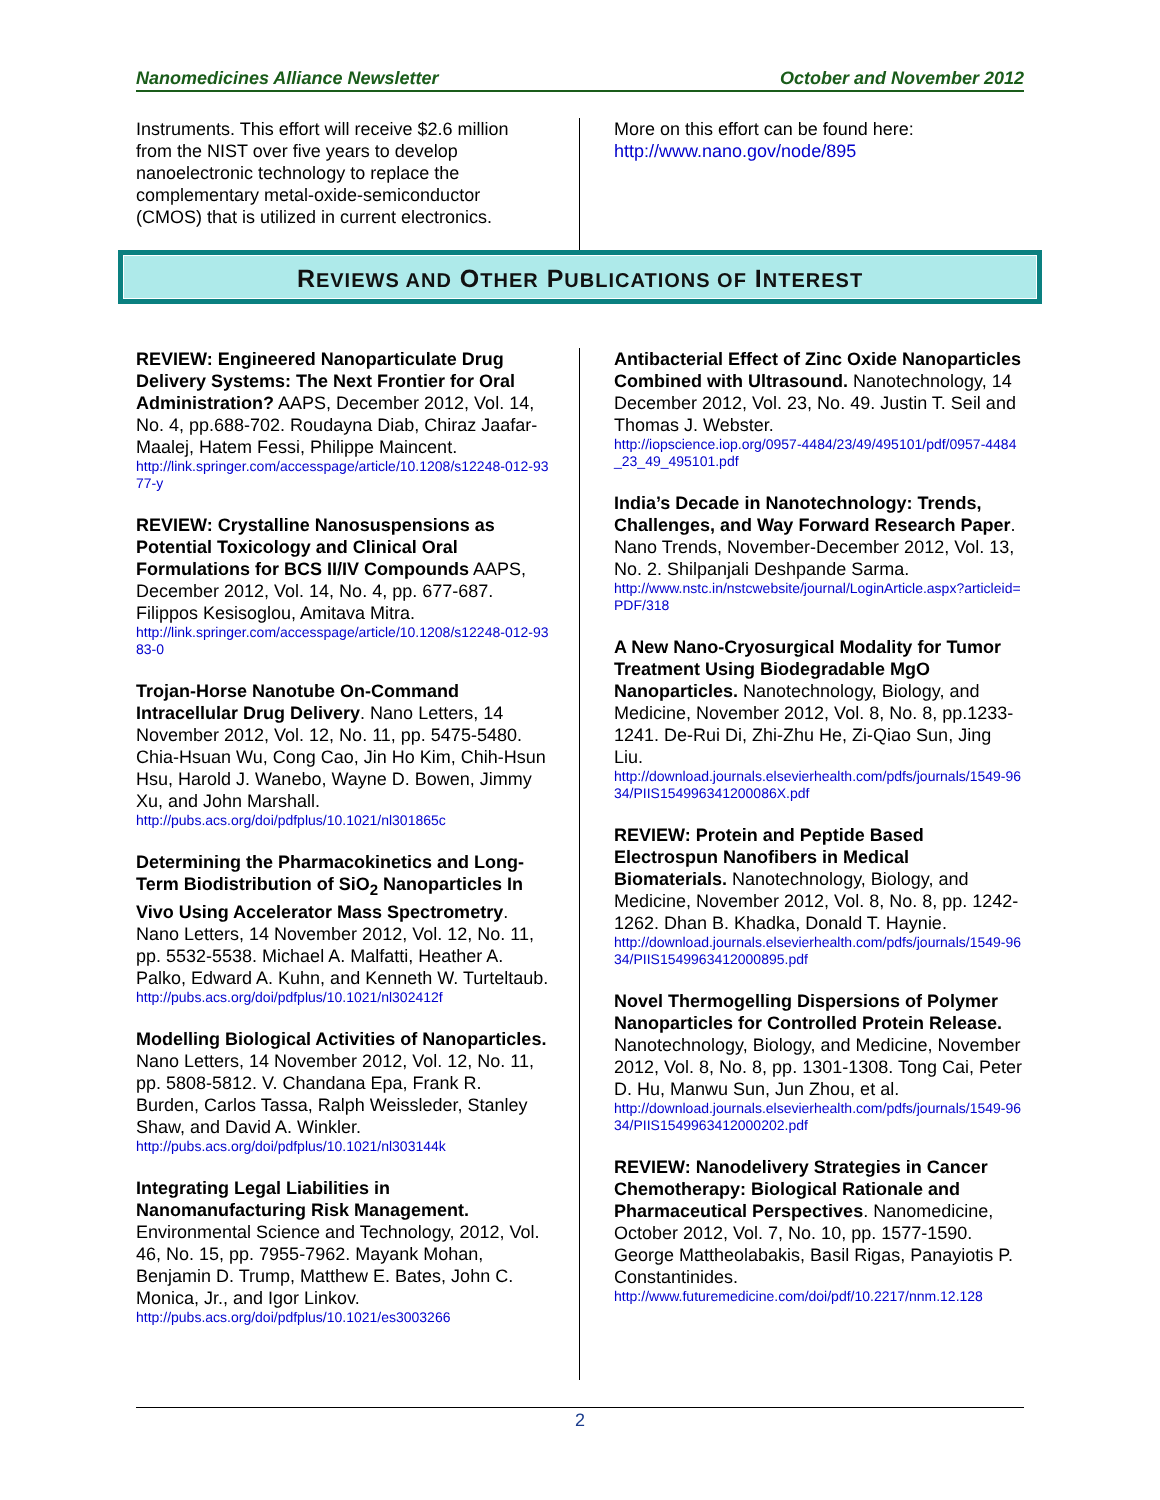Nanomedicines Alliance Newsletter October and November 2012
Instruments. This effort will receive $2.6 million from the NIST over five years to develop nanoelectronic technology to replace the complementary metal-oxide-semiconductor (CMOS) that is utilized in current electronics.
More on this effort can be found here: http://www.nano.gov/node/895
REVIEWS AND OTHER PUBLICATIONS OF INTEREST
REVIEW: Engineered Nanoparticulate Drug Delivery Systems: The Next Frontier for Oral Administration? AAPS, December 2012, Vol. 14, No. 4, pp.688-702. Roudayna Diab, Chiraz Jaafar-Maalej, Hatem Fessi, Philippe Maincent.
http://link.springer.com/accesspage/article/10.1208/s12248-012-9377-y
REVIEW: Crystalline Nanosuspensions as Potential Toxicology and Clinical Oral Formulations for BCS II/IV Compounds AAPS, December 2012, Vol. 14, No. 4, pp. 677-687. Filippos Kesisoglou, Amitava Mitra.
http://link.springer.com/accesspage/article/10.1208/s12248-012-9383-0
Trojan-Horse Nanotube On-Command Intracellular Drug Delivery. Nano Letters, 14 November 2012, Vol. 12, No. 11, pp. 5475-5480. Chia-Hsuan Wu, Cong Cao, Jin Ho Kim, Chih-Hsun Hsu, Harold J. Wanebo, Wayne D. Bowen, Jimmy Xu, and John Marshall.
http://pubs.acs.org/doi/pdfplus/10.1021/nl301865c
Determining the Pharmacokinetics and Long-Term Biodistribution of SiO<sub>2</sub> Nanoparticles In Vivo Using Accelerator Mass Spectrometry. Nano Letters, 14 November 2012, Vol. 12, No. 11, pp. 5532-5538. Michael A. Malfatti, Heather A. Palko, Edward A. Kuhn, and Kenneth W. Turteltaub.
http://pubs.acs.org/doi/pdfplus/10.1021/nl302412f
Modelling Biological Activities of Nanoparticles. Nano Letters, 14 November 2012, Vol. 12, No. 11, pp. 5808-5812. V. Chandana Epa, Frank R. Burden, Carlos Tassa, Ralph Weissleder, Stanley Shaw, and David A. Winkler.
http://pubs.acs.org/doi/pdfplus/10.1021/nl303144k
Integrating Legal Liabilities in Nanomanufacturing Risk Management. Environmental Science and Technology, 2012, Vol. 46, No. 15, pp. 7955-7962. Mayank Mohan, Benjamin D. Trump, Matthew E. Bates, John C. Monica, Jr., and Igor Linkov.
http://pubs.acs.org/doi/pdfplus/10.1021/es3003266
Antibacterial Effect of Zinc Oxide Nanoparticles Combined with Ultrasound. Nanotechnology, 14 December 2012, Vol. 23, No. 49. Justin T. Seil and Thomas J. Webster.
http://iopscience.iop.org/0957-4484/23/49/495101/pdf/0957-4484_23_49_495101.pdf
India’s Decade in Nanotechnology: Trends, Challenges, and Way Forward Research Paper. Nano Trends, November-December 2012, Vol. 13, No. 2. Shilpanjali Deshpande Sarma.
http://www.nstc.in/nstcwebsite/journal/LoginArticle.aspx?articleid=PDF/318
A New Nano-Cryosurgical Modality for Tumor Treatment Using Biodegradable MgO Nanoparticles. Nanotechnology, Biology, and Medicine, November 2012, Vol. 8, No. 8, pp.1233-1241. De-Rui Di, Zhi-Zhu He, Zi-Qiao Sun, Jing Liu.
http://download.journals.elsevierhealth.com/pdfs/journals/1549-9634/PIIS154996341200086X.pdf
REVIEW: Protein and Peptide Based Electrospun Nanofibers in Medical Biomaterials. Nanotechnology, Biology, and Medicine, November 2012, Vol. 8, No. 8, pp. 1242-1262. Dhan B. Khadka, Donald T. Haynie.
http://download.journals.elsevierhealth.com/pdfs/journals/1549-9634/PIIS1549963412000895.pdf
Novel Thermogelling Dispersions of Polymer Nanoparticles for Controlled Protein Release. Nanotechnology, Biology, and Medicine, November 2012, Vol. 8, No. 8, pp. 1301-1308. Tong Cai, Peter D. Hu, Manwu Sun, Jun Zhou, et al.
http://download.journals.elsevierhealth.com/pdfs/journals/1549-9634/PIIS1549963412000202.pdf
REVIEW: Nanodelivery Strategies in Cancer Chemotherapy: Biological Rationale and Pharmaceutical Perspectives. Nanomedicine, October 2012, Vol. 7, No. 10, pp. 1577-1590. George Mattheolabakis, Basil Rigas, Panayiotis P. Constantinides.
http://www.futuremedicine.com/doi/pdf/10.2217/nnm.12.128
2